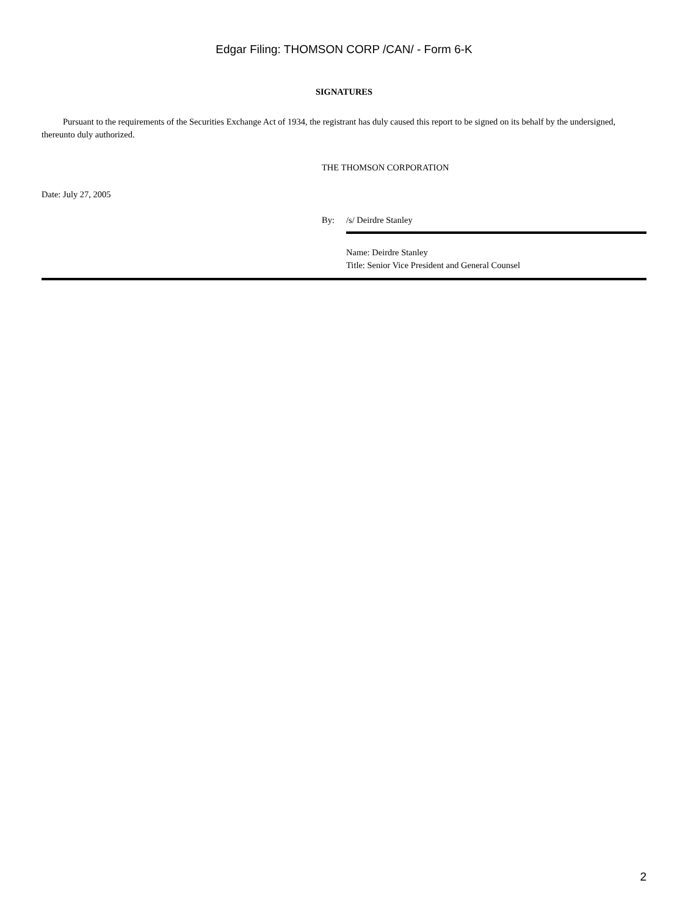Edgar Filing: THOMSON CORP /CAN/ - Form 6-K
SIGNATURES
Pursuant to the requirements of the Securities Exchange Act of 1934, the registrant has duly caused this report to be signed on its behalf by the undersigned, thereunto duly authorized.
THE THOMSON CORPORATION
Date: July 27, 2005
By: /s/ Deirdre Stanley
Name: Deirdre Stanley
Title: Senior Vice President and General Counsel
2